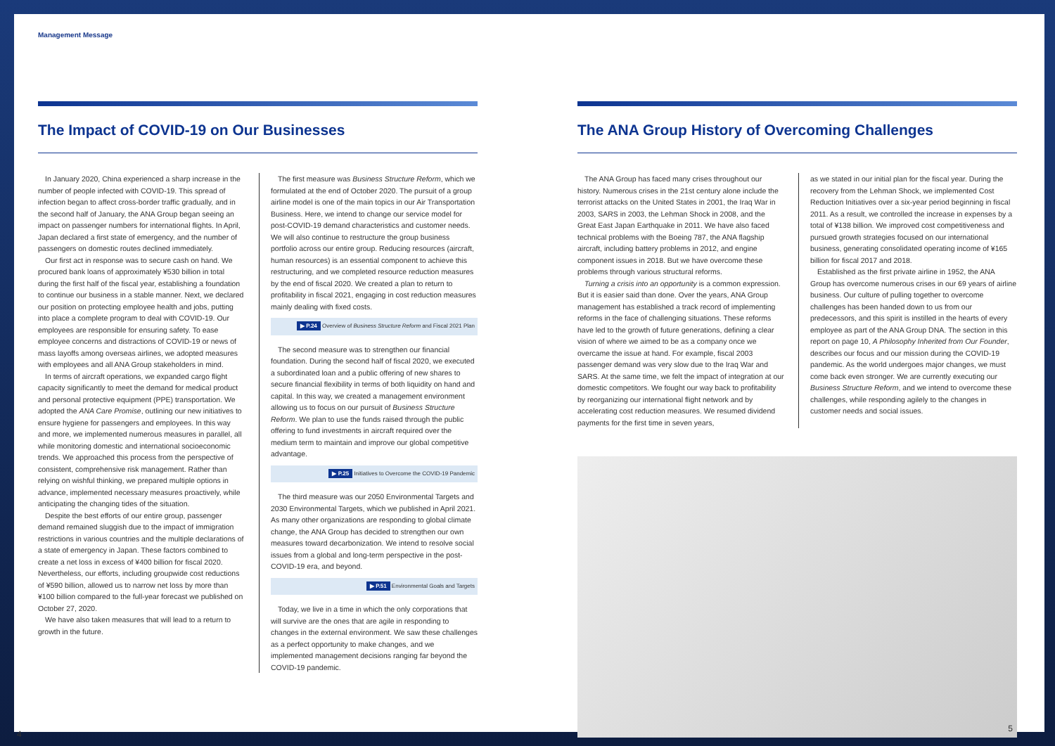Management Message
The Impact of COVID-19 on Our Businesses
In January 2020, China experienced a sharp increase in the number of people infected with COVID-19. This spread of infection began to affect cross-border traffic gradually, and in the second half of January, the ANA Group began seeing an impact on passenger numbers for international flights. In April, Japan declared a first state of emergency, and the number of passengers on domestic routes declined immediately.
Our first act in response was to secure cash on hand. We procured bank loans of approximately ¥530 billion in total during the first half of the fiscal year, establishing a foundation to continue our business in a stable manner. Next, we declared our position on protecting employee health and jobs, putting into place a complete program to deal with COVID-19. Our employees are responsible for ensuring safety. To ease employee concerns and distractions of COVID-19 or news of mass layoffs among overseas airlines, we adopted measures with employees and all ANA Group stakeholders in mind.
In terms of aircraft operations, we expanded cargo flight capacity significantly to meet the demand for medical product and personal protective equipment (PPE) transportation. We adopted the ANA Care Promise, outlining our new initiatives to ensure hygiene for passengers and employees. In this way and more, we implemented numerous measures in parallel, all while monitoring domestic and international socioeconomic trends. We approached this process from the perspective of consistent, comprehensive risk management. Rather than relying on wishful thinking, we prepared multiple options in advance, implemented necessary measures proactively, while anticipating the changing tides of the situation.
Despite the best efforts of our entire group, passenger demand remained sluggish due to the impact of immigration restrictions in various countries and the multiple declarations of a state of emergency in Japan. These factors combined to create a net loss in excess of ¥400 billion for fiscal 2020. Nevertheless, our efforts, including groupwide cost reductions of ¥590 billion, allowed us to narrow net loss by more than ¥100 billion compared to the full-year forecast we published on October 27, 2020.
We have also taken measures that will lead to a return to growth in the future.
The first measure was Business Structure Reform, which we formulated at the end of October 2020. The pursuit of a group airline model is one of the main topics in our Air Transportation Business. Here, we intend to change our service model for post-COVID-19 demand characteristics and customer needs. We will also continue to restructure the group business portfolio across our entire group. Reducing resources (aircraft, human resources) is an essential component to achieve this restructuring, and we completed resource reduction measures by the end of fiscal 2020. We created a plan to return to profitability in fiscal 2021, engaging in cost reduction measures mainly dealing with fixed costs.
▶ P.24 Overview of Business Structure Reform and Fiscal 2021 Plan
The second measure was to strengthen our financial foundation. During the second half of fiscal 2020, we executed a subordinated loan and a public offering of new shares to secure financial flexibility in terms of both liquidity on hand and capital. In this way, we created a management environment allowing us to focus on our pursuit of Business Structure Reform. We plan to use the funds raised through the public offering to fund investments in aircraft required over the medium term to maintain and improve our global competitive advantage.
▶ P.25 Initiatives to Overcome the COVID-19 Pandemic
The third measure was our 2050 Environmental Targets and 2030 Environmental Targets, which we published in April 2021. As many other organizations are responding to global climate change, the ANA Group has decided to strengthen our own measures toward decarbonization. We intend to resolve social issues from a global and long-term perspective in the post-COVID-19 era, and beyond.
▶ P.51 Environmental Goals and Targets
Today, we live in a time in which the only corporations that will survive are the ones that are agile in responding to changes in the external environment. We saw these challenges as a perfect opportunity to make changes, and we implemented management decisions ranging far beyond the COVID-19 pandemic.
4
The ANA Group History of Overcoming Challenges
The ANA Group has faced many crises throughout our history. Numerous crises in the 21st century alone include the terrorist attacks on the United States in 2001, the Iraq War in 2003, SARS in 2003, the Lehman Shock in 2008, and the Great East Japan Earthquake in 2011. We have also faced technical problems with the Boeing 787, the ANA flagship aircraft, including battery problems in 2012, and engine component issues in 2018. But we have overcome these problems through various structural reforms.
Turning a crisis into an opportunity is a common expression. But it is easier said than done. Over the years, ANA Group management has established a track record of implementing reforms in the face of challenging situations. These reforms have led to the growth of future generations, defining a clear vision of where we aimed to be as a company once we overcame the issue at hand. For example, fiscal 2003 passenger demand was very slow due to the Iraq War and SARS. At the same time, we felt the impact of integration at our domestic competitors. We fought our way back to profitability by reorganizing our international flight network and by accelerating cost reduction measures. We resumed dividend payments for the first time in seven years,
as we stated in our initial plan for the fiscal year. During the recovery from the Lehman Shock, we implemented Cost Reduction Initiatives over a six-year period beginning in fiscal 2011. As a result, we controlled the increase in expenses by a total of ¥138 billion. We improved cost competitiveness and pursued growth strategies focused on our international business, generating consolidated operating income of ¥165 billion for fiscal 2017 and 2018.
Established as the first private airline in 1952, the ANA Group has overcome numerous crises in our 69 years of airline business. Our culture of pulling together to overcome challenges has been handed down to us from our predecessors, and this spirit is instilled in the hearts of every employee as part of the ANA Group DNA. The section in this report on page 10, A Philosophy Inherited from Our Founder, describes our focus and our mission during the COVID-19 pandemic. As the world undergoes major changes, we must come back even stronger. We are currently executing our Business Structure Reform, and we intend to overcome these challenges, while responding agilely to the changes in customer needs and social issues.
5